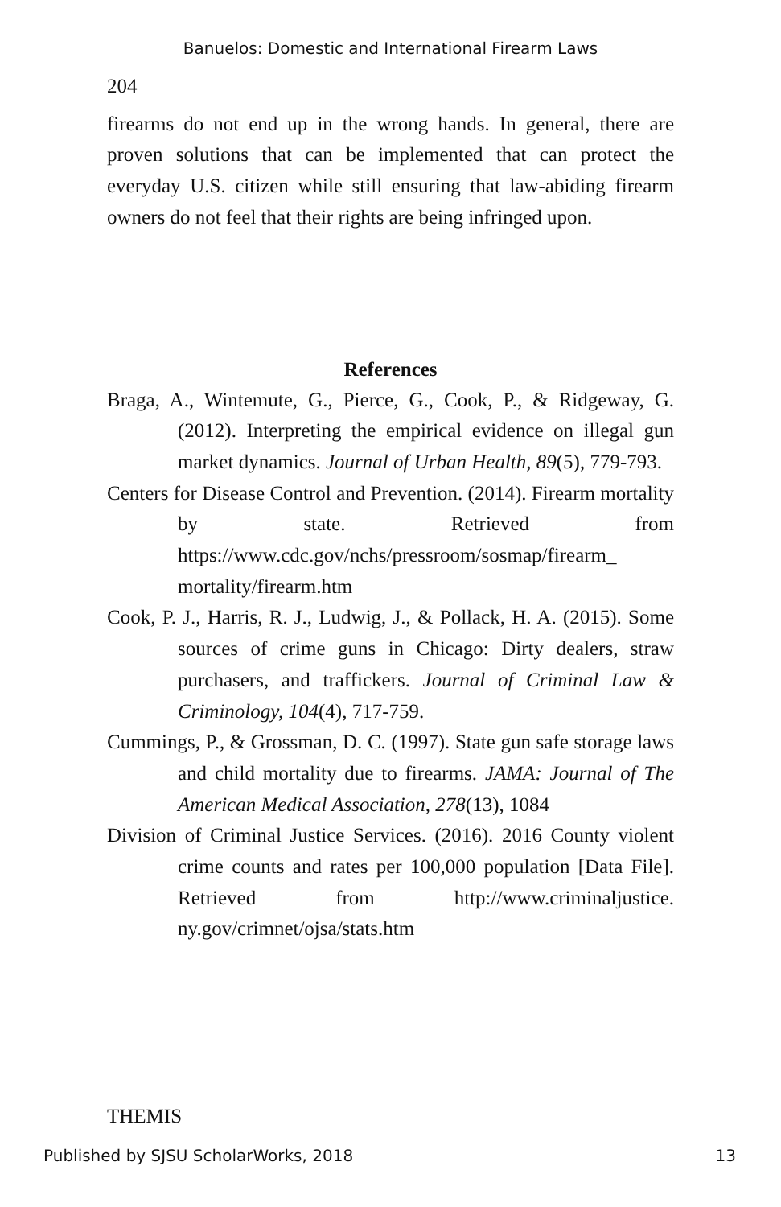Banuelos: Domestic and International Firearm Laws
204
firearms do not end up in the wrong hands. In general, there are proven solutions that can be implemented that can protect the everyday U.S. citizen while still ensuring that law-abiding firearm owners do not feel that their rights are being infringed upon.
References
Braga, A., Wintemute, G., Pierce, G., Cook, P., & Ridgeway, G. (2012). Interpreting the empirical evidence on illegal gun market dynamics. Journal of Urban Health, 89(5), 779-793.
Centers for Disease Control and Prevention. (2014). Firearm mortality by state. Retrieved from https://www.cdc.gov/nchs/pressroom/sosmap/firearm_ mortality/firearm.htm
Cook, P. J., Harris, R. J., Ludwig, J., & Pollack, H. A. (2015). Some sources of crime guns in Chicago: Dirty dealers, straw purchasers, and traffickers. Journal of Criminal Law & Criminology, 104(4), 717-759.
Cummings, P., & Grossman, D. C. (1997). State gun safe storage laws and child mortality due to firearms. JAMA: Journal of The American Medical Association, 278(13), 1084
Division of Criminal Justice Services. (2016). 2016 County violent crime counts and rates per 100,000 population [Data File]. Retrieved from http://www.criminaljustice. ny.gov/crimnet/ojsa/stats.htm
THEMIS
Published by SJSU ScholarWorks, 2018 13